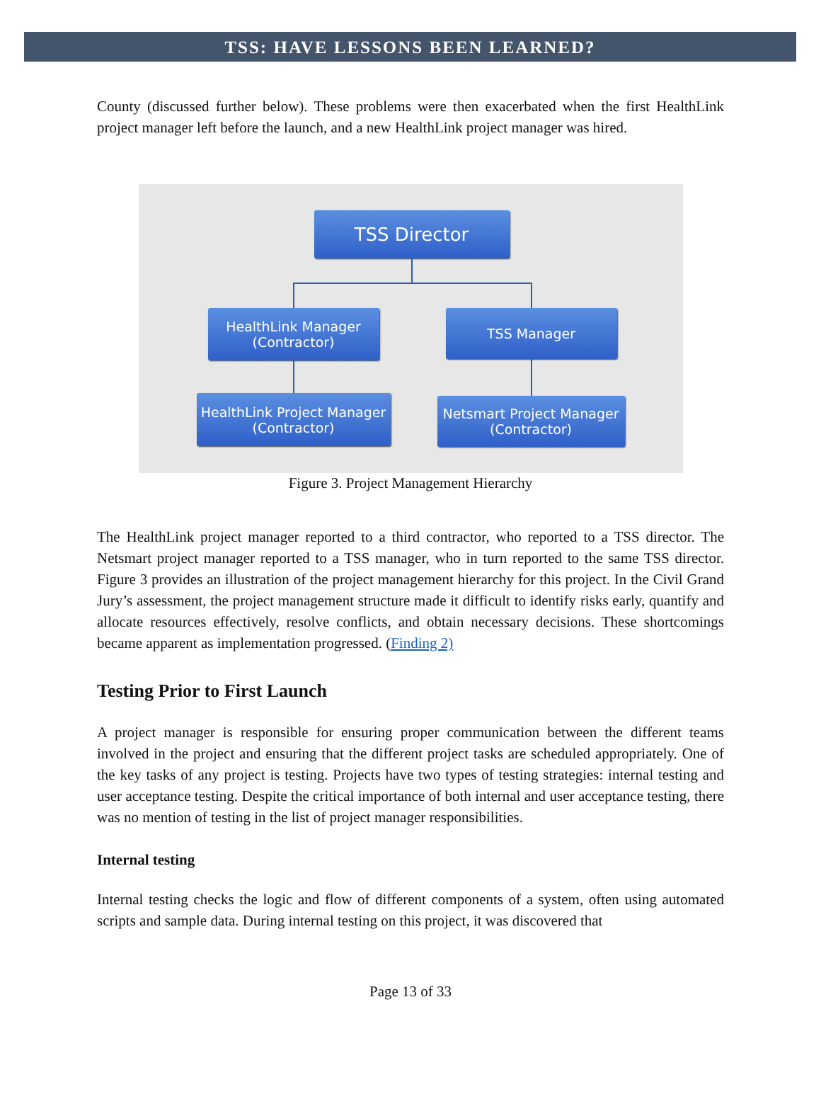TSS: HAVE LESSONS BEEN LEARNED?
County (discussed further below). These problems were then exacerbated when the first HealthLink project manager left before the launch, and a new HealthLink project manager was hired.
TSS Director
HealthLink Manager
(Contractor)
TSS Manager
HealthLink Project Manager
(Contractor)
Netsmart Project Manager
(Contractor)
Figure 3. Project Management Hierarchy
The HealthLink project manager reported to a third contractor, who reported to a TSS director. The Netsmart project manager reported to a TSS manager, who in turn reported to the same TSS director. Figure 3 provides an illustration of the project management hierarchy for this project. In the Civil Grand Jury’s assessment, the project management structure made it difficult to identify risks early, quantify and allocate resources effectively, resolve conflicts, and obtain necessary decisions. These shortcomings became apparent as implementation progressed. (Finding 2)
Testing Prior to First Launch
A project manager is responsible for ensuring proper communication between the different teams involved in the project and ensuring that the different project tasks are scheduled appropriately. One of the key tasks of any project is testing. Projects have two types of testing strategies: internal testing and user acceptance testing. Despite the critical importance of both internal and user acceptance testing, there was no mention of testing in the list of project manager responsibilities.
Internal testing
Internal testing checks the logic and flow of different components of a system, often using automated scripts and sample data. During internal testing on this project, it was discovered that
Page 13 of 33